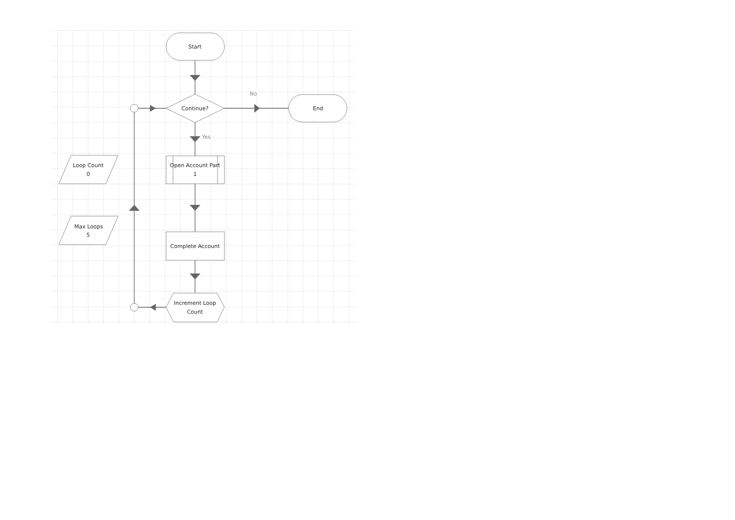Start
Continue?
No
End
Yes
Loop Count
0
Open Account Part
1
Max Loops
5
Complete Account
Increment Loop
Count